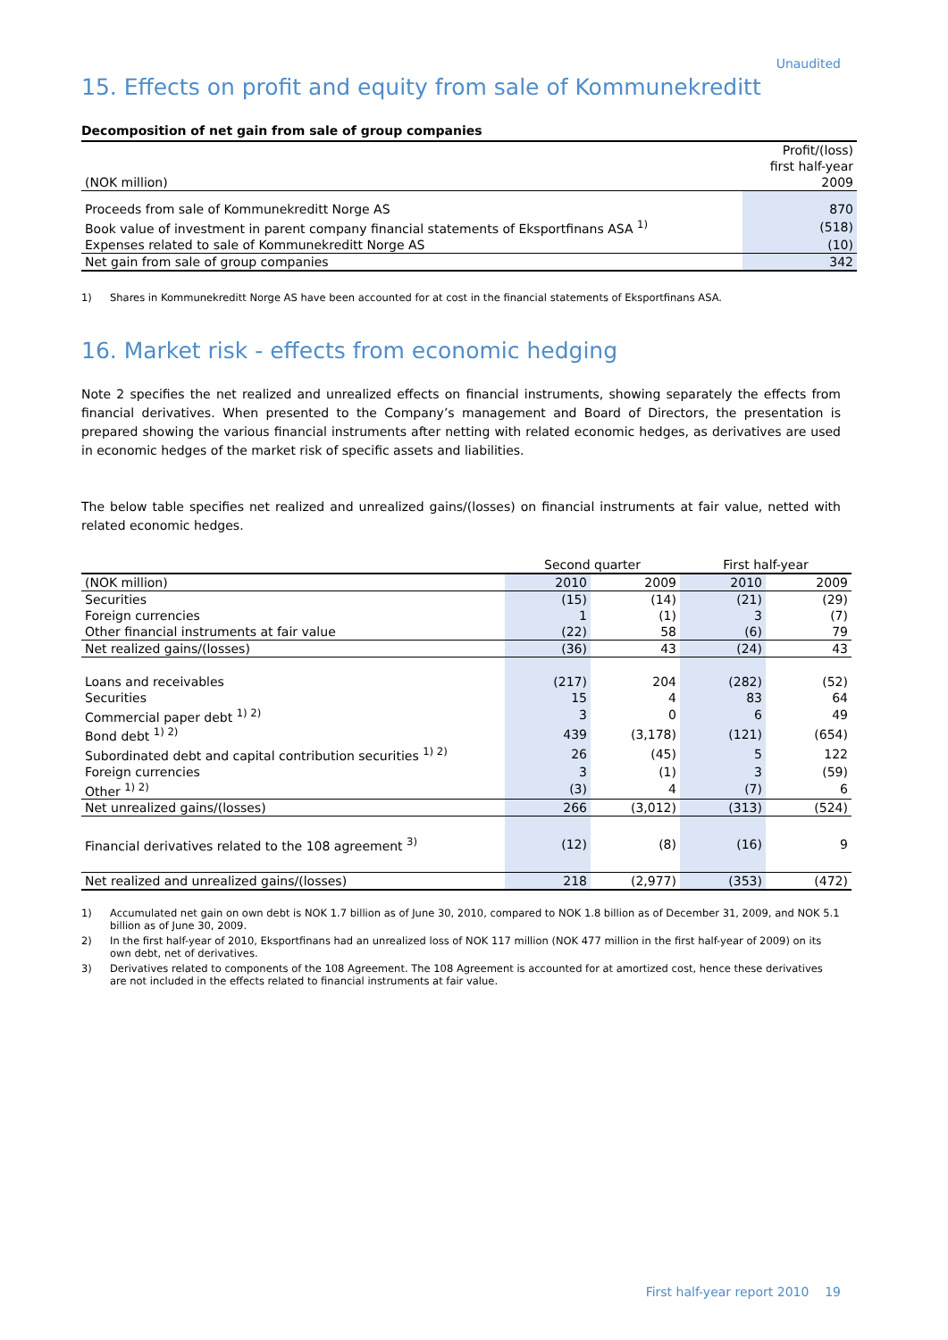Unaudited
15. Effects on profit and equity from sale of Kommunekreditt
Decomposition of net gain from sale of group companies
| | Profit/(loss) |
| --- | --- |
| | first half-year |
| (NOK million) | 2009 |
| Proceeds from sale of Kommunekreditt Norge AS | 870 |
| Book value of investment in parent company financial statements of Eksportfinans ASA <sup>1)</sup> | (518) |
| Expenses related to sale of Kommunekreditt Norge AS | (10) |
| Net gain from sale of group companies | 342 |
1) Shares in Kommunekreditt Norge AS have been accounted for at cost in the financial statements of Eksportfinans ASA.
16. Market risk - effects from economic hedging
Note 2 specifies the net realized and unrealized effects on financial instruments, showing separately the effects from financial derivatives. When presented to the Company’s management and Board of Directors, the presentation is prepared showing the various financial instruments after netting with related economic hedges, as derivatives are used in economic hedges of the market risk of specific assets and liabilities.
The below table specifies net realized and unrealized gains/(losses) on financial instruments at fair value, netted with related economic hedges.
| | Second quarter | | First half-year | |
| --- | --- | --- | --- | --- |
| (NOK million) | 2010 | 2009 | 2010 | 2009 |
| Securities | (15) | (14) | (21) | (29) |
| Foreign currencies | 1 | (1) | 3 | (7) |
| Other financial instruments at fair value | (22) | 58 | (6) | 79 |
| Net realized gains/(losses) | (36) | 43 | (24) | 43 |
| Loans and receivables | (217) | 204 | (282) | (52) |
| Securities | 15 | 4 | 83 | 64 |
| Commercial paper debt <sup>1) 2)</sup> | 3 | 0 | 6 | 49 |
| Bond debt <sup>1) 2)</sup> | 439 | (3,178) | (121) | (654) |
| Subordinated debt and capital contribution securities <sup>1) 2)</sup> | 26 | (45) | 5 | 122 |
| Foreign currencies | 3 | (1) | 3 | (59) |
| Other <sup>1) 2)</sup> | (3) | 4 | (7) | 6 |
| Net unrealized gains/(losses) | 266 | (3,012) | (313) | (524) |
| Financial derivatives related to the 108 agreement <sup>3)</sup> | (12) | (8) | (16) | 9 |
| Net realized and unrealized gains/(losses) | 218 | (2,977) | (353) | (472) |
1) Accumulated net gain on own debt is NOK 1.7 billion as of June 30, 2010, compared to NOK 1.8 billion as of December 31, 2009, and NOK 5.1 billion as of June 30, 2009.
2) In the first half-year of 2010, Eksportfinans had an unrealized loss of NOK 117 million (NOK 477 million in the first half-year of 2009) on its own debt, net of derivatives.
3) Derivatives related to components of the 108 Agreement. The 108 Agreement is accounted for at amortized cost, hence these derivatives are not included in the effects related to financial instruments at fair value.
First half-year report 2010 19